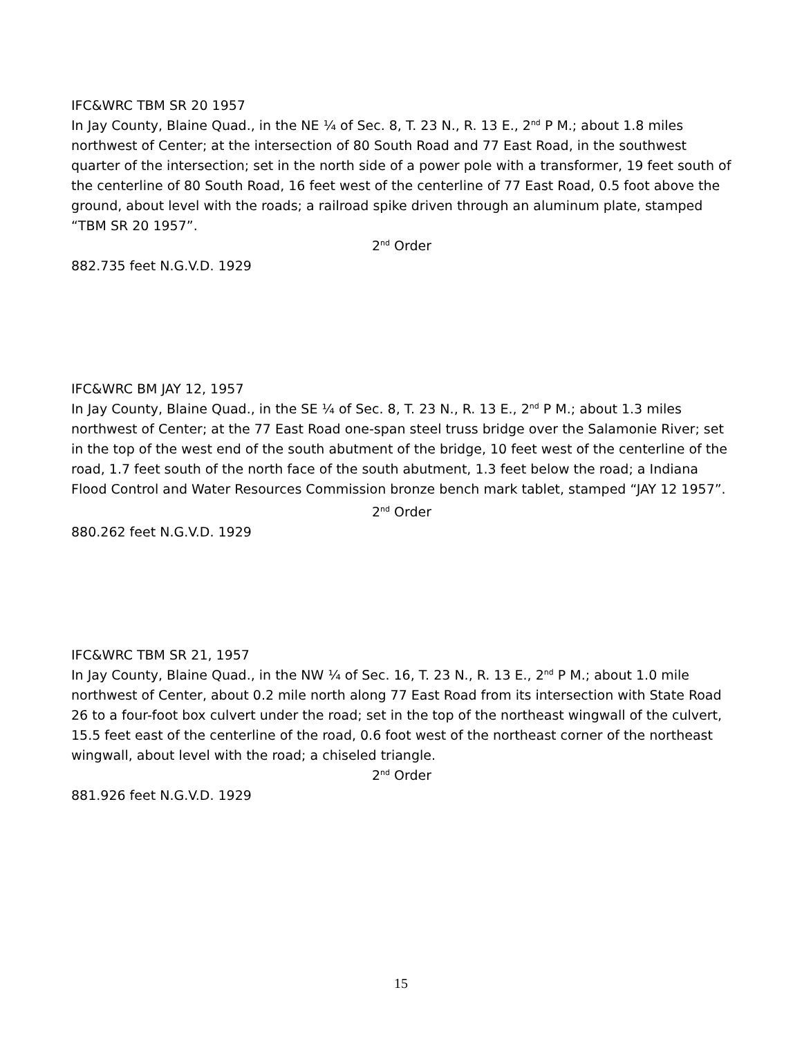IFC&WRC TBM SR 20 1957
In Jay County, Blaine Quad., in the NE ¼ of Sec. 8, T. 23 N., R. 13 E., 2<sup>nd</sup> P M.; about 1.8 miles northwest of Center; at the intersection of 80 South Road and 77 East Road, in the southwest quarter of the intersection; set in the north side of a power pole with a transformer, 19 feet south of the centerline of 80 South Road, 16 feet west of the centerline of 77 East Road, 0.5 foot above the ground, about level with the roads; a railroad spike driven through an aluminum plate, stamped “TBM SR 20 1957”.
2<sup>nd</sup> Order
882.735 feet N.G.V.D. 1929
IFC&WRC BM JAY 12, 1957
In Jay County, Blaine Quad., in the SE ¼ of Sec. 8, T. 23 N., R. 13 E., 2<sup>nd</sup> P M.; about 1.3 miles northwest of Center; at the 77 East Road one-span steel truss bridge over the Salamonie River; set in the top of the west end of the south abutment of the bridge, 10 feet west of the centerline of the road, 1.7 feet south of the north face of the south abutment, 1.3 feet below the road; a Indiana Flood Control and Water Resources Commission bronze bench mark tablet, stamped “JAY 12 1957”.
2<sup>nd</sup> Order
880.262 feet N.G.V.D. 1929
IFC&WRC TBM SR 21, 1957
In Jay County, Blaine Quad., in the NW ¼ of Sec. 16, T. 23 N., R. 13 E., 2<sup>nd</sup> P M.; about 1.0 mile northwest of Center, about 0.2 mile north along 77 East Road from its intersection with State Road 26 to a four-foot box culvert under the road; set in the top of the northeast wingwall of the culvert, 15.5 feet east of the centerline of the road, 0.6 foot west of the northeast corner of the northeast wingwall, about level with the road; a chiseled triangle.
2<sup>nd</sup> Order
881.926 feet N.G.V.D. 1929
15